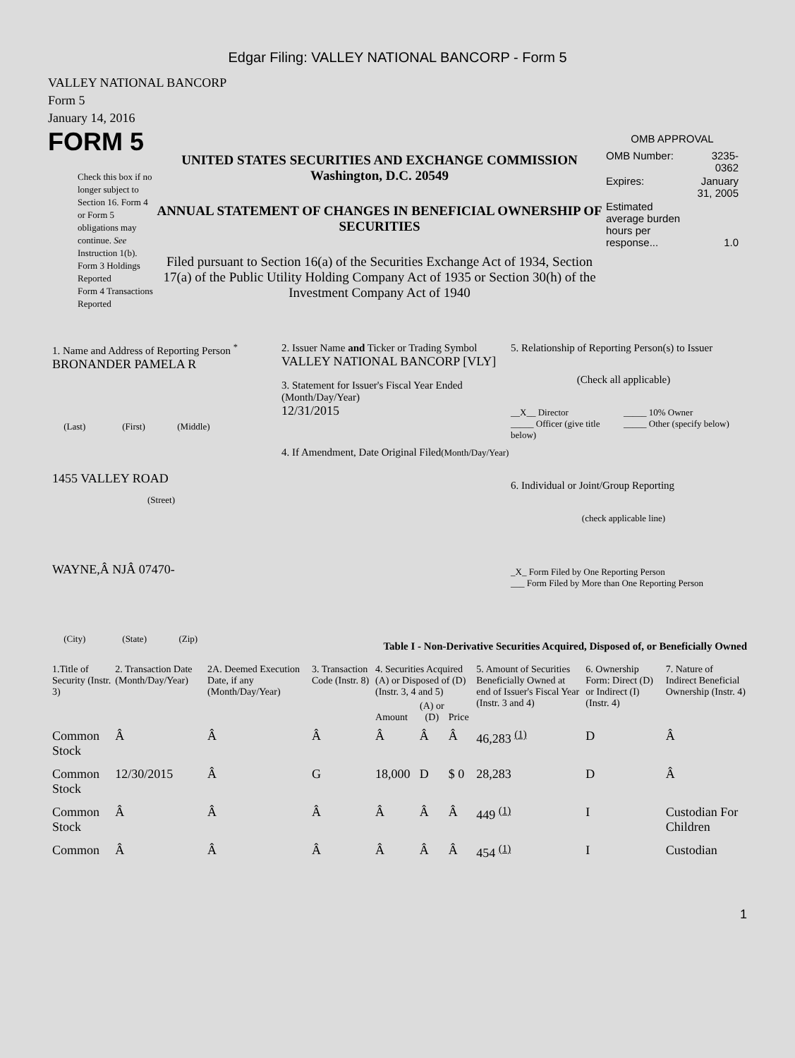Edgar Filing: VALLEY NATIONAL BANCORP - Form 5
VALLEY NATIONAL BANCORP
Form 5
January 14, 2016
FORM 5
Check this box if no longer subject to Section 16. Form 4 or Form 5 obligations may continue. See Instruction 1(b).
Form 3 Holdings Reported
Form 4 Transactions Reported
UNITED STATES SECURITIES AND EXCHANGE COMMISSION
Washington, D.C. 20549
ANNUAL STATEMENT OF CHANGES IN BENEFICIAL OWNERSHIP OF SECURITIES
Filed pursuant to Section 16(a) of the Securities Exchange Act of 1934, Section 17(a) of the Public Utility Holding Company Act of 1935 or Section 30(h) of the Investment Company Act of 1940
OMB APPROVAL
| OMB Number: | 3235-0362 |
| Expires: | January 31, 2005 |
| Estimated average burden hours per response... | 1.0 |
1. Name and Address of Reporting Person <sup>*</sup>
BRONANDER PAMELA R
(Last) (First) (Middle)
1455 VALLEY ROAD
(Street)
WAYNE,Â NJÂ 07470-
(City) (State) (Zip)
2. Issuer Name and Ticker or Trading Symbol
VALLEY NATIONAL BANCORP [VLY]
3. Statement for Issuer's Fiscal Year Ended (Month/Day/Year)
12/31/2015
4. If Amendment, Date Original Filed(Month/Day/Year)
5. Relationship of Reporting Person(s) to Issuer
(Check all applicable)
__X__ Director
_____ Officer (give title below)
_____ 10% Owner
_____ Other (specify below)
6. Individual or Joint/Group Reporting
(check applicable line)
_X_ Form Filed by One Reporting Person
___ Form Filed by More than One Reporting Person
Table I - Non-Derivative Securities Acquired, Disposed of, or Beneficially Owned
| 1.Title of Security (Instr. 3) | 2. Transaction Date (Month/Day/Year) | 2A. Deemed Execution Date, if any (Month/Day/Year) | 3. Transaction Code (Instr. 8) | 4. Securities Acquired (A) or Disposed of (D) (Instr. 3, 4 and 5) | | | 5. Amount of Securities Beneficially Owned at end of Issuer's Fiscal Year (Instr. 3 and 4) | 6. Ownership Form: Direct (D) or Indirect (I) (Instr. 4) | 7. Nature of Indirect Beneficial Ownership (Instr. 4) |
| | | | | Amount | (A) or (D) | Price | | | |
| Common Stock | Â | Â | Â | Â | Â | Â | 46,283 <sup>(1)</sup> | D | Â |
| Common Stock | 12/30/2015 | Â | G | 18,000 | D | $ 0 | 28,283 | D | Â |
| Common Stock | Â | Â | Â | Â | Â | Â | 449 <sup>(1)</sup> | I | Custodian For Children |
| Common | Â | Â | Â | Â | Â | Â | 454 <sup>(1)</sup> | I | Custodian |
1